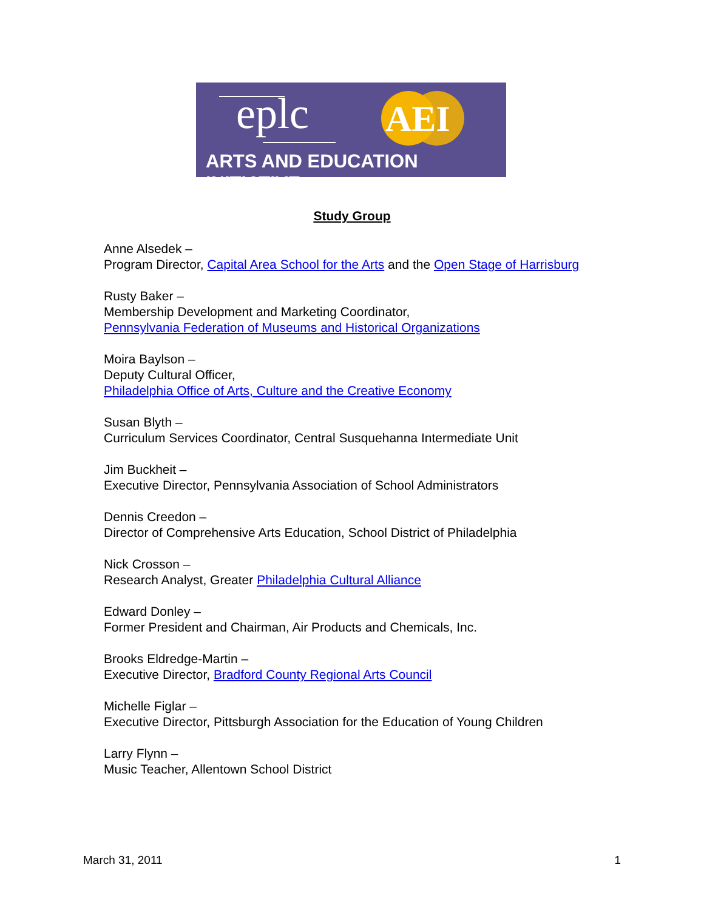eplc AEI
ARTS AND EDUCATION INITIATIVE
Study Group
Anne Alsedek –
Program Director, Capital Area School for the Arts and the Open Stage of Harrisburg
Rusty Baker –
Membership Development and Marketing Coordinator,
Pennsylvania Federation of Museums and Historical Organizations
Moira Baylson –
Deputy Cultural Officer,
Philadelphia Office of Arts, Culture and the Creative Economy
Susan Blyth –
Curriculum Services Coordinator, Central Susquehanna Intermediate Unit
Jim Buckheit –
Executive Director, Pennsylvania Association of School Administrators
Dennis Creedon –
Director of Comprehensive Arts Education, School District of Philadelphia
Nick Crosson –
Research Analyst, Greater Philadelphia Cultural Alliance
Edward Donley –
Former President and Chairman, Air Products and Chemicals, Inc.
Brooks Eldredge-Martin –
Executive Director, Bradford County Regional Arts Council
Michelle Figlar –
Executive Director, Pittsburgh Association for the Education of Young Children
Larry Flynn –
Music Teacher, Allentown School District
March 31, 2011 1